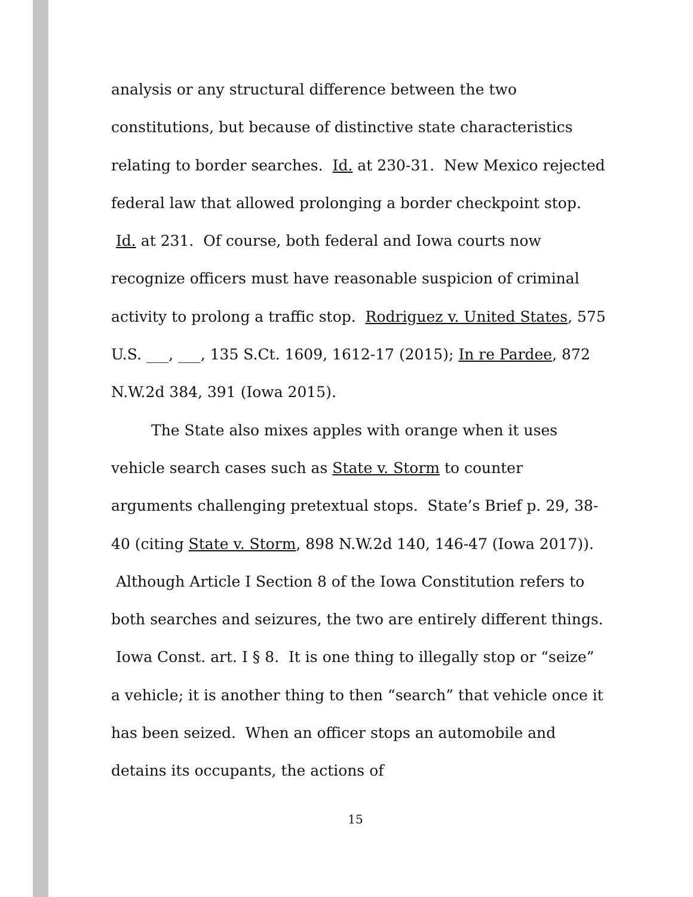analysis or any structural difference between the two constitutions, but because of distinctive state characteristics relating to border searches. Id. at 230-31. New Mexico rejected federal law that allowed prolonging a border checkpoint stop. Id. at 231. Of course, both federal and Iowa courts now recognize officers must have reasonable suspicion of criminal activity to prolong a traffic stop. Rodriguez v. United States, 575 U.S. ___, ___, 135 S.Ct. 1609, 1612-17 (2015); In re Pardee, 872 N.W.2d 384, 391 (Iowa 2015).
The State also mixes apples with orange when it uses vehicle search cases such as State v. Storm to counter arguments challenging pretextual stops. State’s Brief p. 29, 38-40 (citing State v. Storm, 898 N.W.2d 140, 146-47 (Iowa 2017)). Although Article I Section 8 of the Iowa Constitution refers to both searches and seizures, the two are entirely different things. Iowa Const. art. I § 8. It is one thing to illegally stop or “seize” a vehicle; it is another thing to then “search” that vehicle once it has been seized. When an officer stops an automobile and detains its occupants, the actions of
15